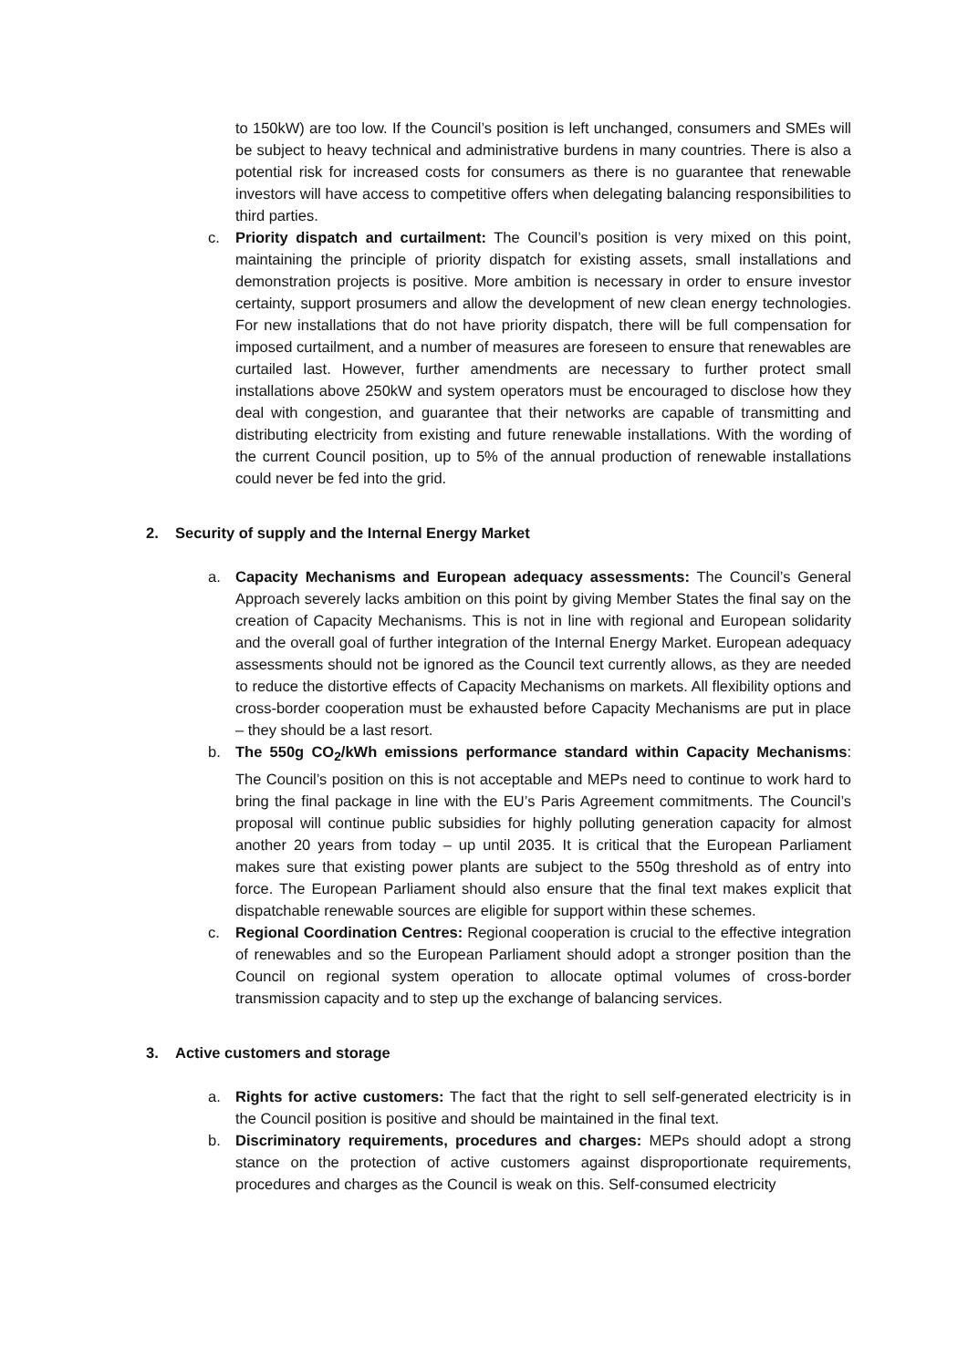to 150kW) are too low. If the Council’s position is left unchanged, consumers and SMEs will be subject to heavy technical and administrative burdens in many countries. There is also a potential risk for increased costs for consumers as there is no guarantee that renewable investors will have access to competitive offers when delegating balancing responsibilities to third parties.
c. Priority dispatch and curtailment: The Council’s position is very mixed on this point, maintaining the principle of priority dispatch for existing assets, small installations and demonstration projects is positive. More ambition is necessary in order to ensure investor certainty, support prosumers and allow the development of new clean energy technologies. For new installations that do not have priority dispatch, there will be full compensation for imposed curtailment, and a number of measures are foreseen to ensure that renewables are curtailed last. However, further amendments are necessary to further protect small installations above 250kW and system operators must be encouraged to disclose how they deal with congestion, and guarantee that their networks are capable of transmitting and distributing electricity from existing and future renewable installations. With the wording of the current Council position, up to 5% of the annual production of renewable installations could never be fed into the grid.
2. Security of supply and the Internal Energy Market
a. Capacity Mechanisms and European adequacy assessments: The Council’s General Approach severely lacks ambition on this point by giving Member States the final say on the creation of Capacity Mechanisms. This is not in line with regional and European solidarity and the overall goal of further integration of the Internal Energy Market. European adequacy assessments should not be ignored as the Council text currently allows, as they are needed to reduce the distortive effects of Capacity Mechanisms on markets. All flexibility options and cross-border cooperation must be exhausted before Capacity Mechanisms are put in place – they should be a last resort.
b. The 550g CO<sub>2</sub>/kWh emissions performance standard within Capacity Mechanisms: The Council’s position on this is not acceptable and MEPs need to continue to work hard to bring the final package in line with the EU’s Paris Agreement commitments. The Council’s proposal will continue public subsidies for highly polluting generation capacity for almost another 20 years from today – up until 2035. It is critical that the European Parliament makes sure that existing power plants are subject to the 550g threshold as of entry into force. The European Parliament should also ensure that the final text makes explicit that dispatchable renewable sources are eligible for support within these schemes.
c. Regional Coordination Centres: Regional cooperation is crucial to the effective integration of renewables and so the European Parliament should adopt a stronger position than the Council on regional system operation to allocate optimal volumes of cross-border transmission capacity and to step up the exchange of balancing services.
3. Active customers and storage
a. Rights for active customers: The fact that the right to sell self-generated electricity is in the Council position is positive and should be maintained in the final text.
b. Discriminatory requirements, procedures and charges: MEPs should adopt a strong stance on the protection of active customers against disproportionate requirements, procedures and charges as the Council is weak on this. Self-consumed electricity